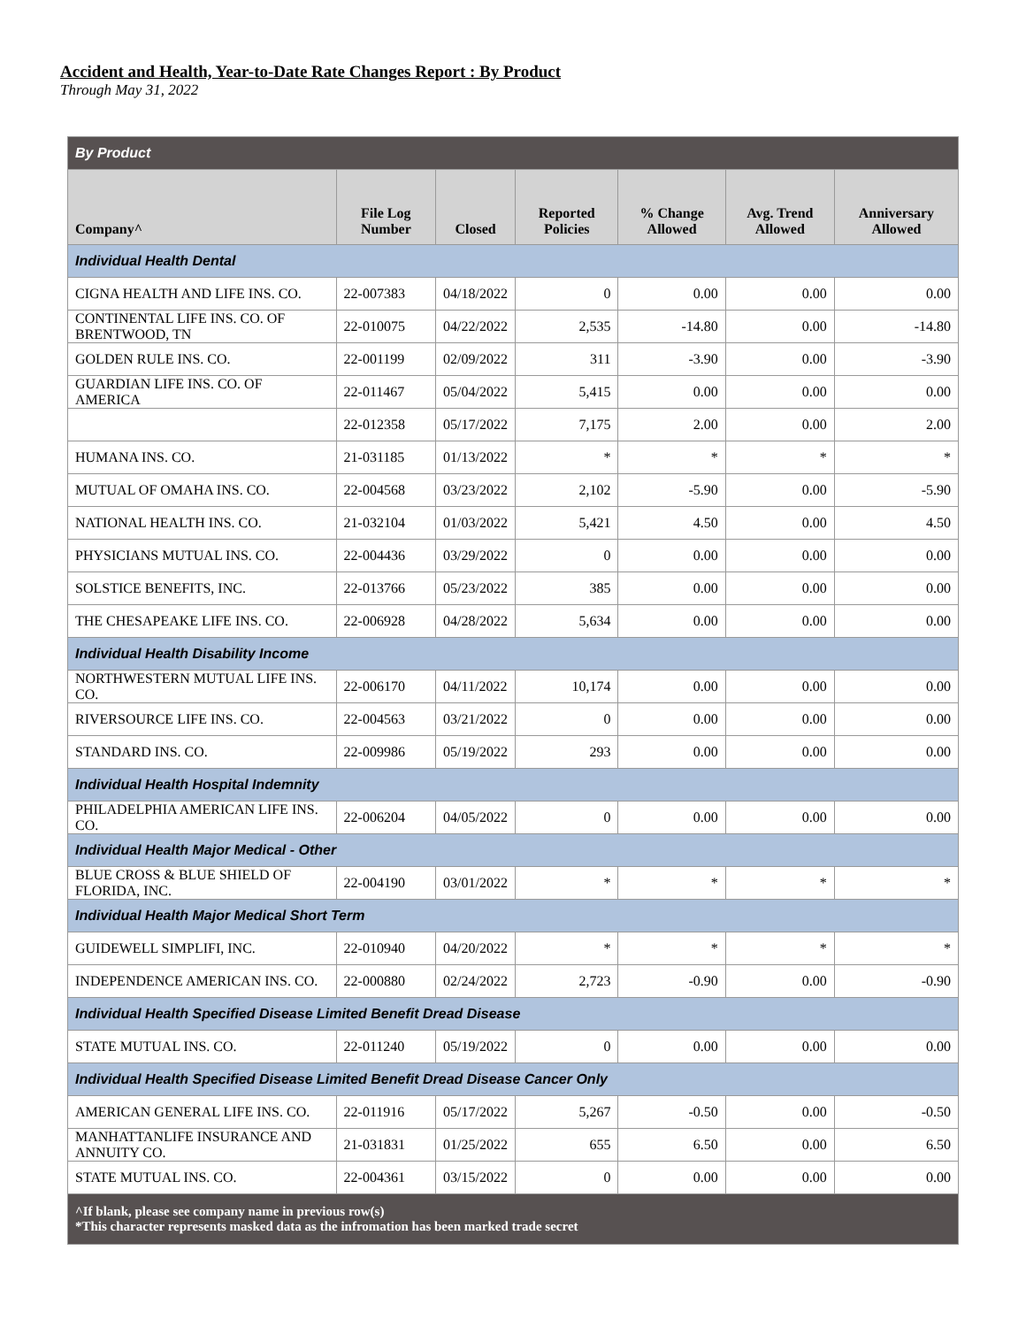Accident and Health, Year-to-Date Rate Changes Report : By Product
Through May 31, 2022
| By Product | | | | | | |
| Company^ | File Log Number | Closed | Reported Policies | % Change Allowed | Avg. Trend Allowed | Anniversary Allowed |
| Individual Health Dental | | | | | | |
| CIGNA HEALTH AND LIFE INS. CO. | 22-007383 | 04/18/2022 | 0 | 0.00 | 0.00 | 0.00 |
| CONTINENTAL LIFE INS. CO. OF BRENTWOOD, TN | 22-010075 | 04/22/2022 | 2,535 | -14.80 | 0.00 | -14.80 |
| GOLDEN RULE INS. CO. | 22-001199 | 02/09/2022 | 311 | -3.90 | 0.00 | -3.90 |
| GUARDIAN LIFE INS. CO. OF AMERICA | 22-011467 | 05/04/2022 | 5,415 | 0.00 | 0.00 | 0.00 |
| | 22-012358 | 05/17/2022 | 7,175 | 2.00 | 0.00 | 2.00 |
| HUMANA INS. CO. | 21-031185 | 01/13/2022 | * | * | * | * |
| MUTUAL OF OMAHA INS. CO. | 22-004568 | 03/23/2022 | 2,102 | -5.90 | 0.00 | -5.90 |
| NATIONAL HEALTH INS. CO. | 21-032104 | 01/03/2022 | 5,421 | 4.50 | 0.00 | 4.50 |
| PHYSICIANS MUTUAL INS. CO. | 22-004436 | 03/29/2022 | 0 | 0.00 | 0.00 | 0.00 |
| SOLSTICE BENEFITS, INC. | 22-013766 | 05/23/2022 | 385 | 0.00 | 0.00 | 0.00 |
| THE CHESAPEAKE LIFE INS. CO. | 22-006928 | 04/28/2022 | 5,634 | 0.00 | 0.00 | 0.00 |
| Individual Health Disability Income | | | | | | |
| NORTHWESTERN MUTUAL LIFE INS. CO. | 22-006170 | 04/11/2022 | 10,174 | 0.00 | 0.00 | 0.00 |
| RIVERSOURCE LIFE INS. CO. | 22-004563 | 03/21/2022 | 0 | 0.00 | 0.00 | 0.00 |
| STANDARD INS. CO. | 22-009986 | 05/19/2022 | 293 | 0.00 | 0.00 | 0.00 |
| Individual Health Hospital Indemnity | | | | | | |
| PHILADELPHIA AMERICAN LIFE INS. CO. | 22-006204 | 04/05/2022 | 0 | 0.00 | 0.00 | 0.00 |
| Individual Health Major Medical - Other | | | | | | |
| BLUE CROSS & BLUE SHIELD OF FLORIDA, INC. | 22-004190 | 03/01/2022 | * | * | * | * |
| Individual Health Major Medical Short Term | | | | | | |
| GUIDEWELL SIMPLIFI, INC. | 22-010940 | 04/20/2022 | * | * | * | * |
| INDEPENDENCE AMERICAN INS. CO. | 22-000880 | 02/24/2022 | 2,723 | -0.90 | 0.00 | -0.90 |
| Individual Health Specified Disease Limited Benefit Dread Disease | | | | | | |
| STATE MUTUAL INS. CO. | 22-011240 | 05/19/2022 | 0 | 0.00 | 0.00 | 0.00 |
| Individual Health Specified Disease Limited Benefit Dread Disease Cancer Only | | | | | | |
| AMERICAN GENERAL LIFE INS. CO. | 22-011916 | 05/17/2022 | 5,267 | -0.50 | 0.00 | -0.50 |
| MANHATTANLIFE INSURANCE AND ANNUITY CO. | 21-031831 | 01/25/2022 | 655 | 6.50 | 0.00 | 6.50 |
| STATE MUTUAL INS. CO. | 22-004361 | 03/15/2022 | 0 | 0.00 | 0.00 | 0.00 |
| ^If blank, please see company name in previous row(s) *This character represents masked data as the infromation has been marked trade secret | | | | | | |